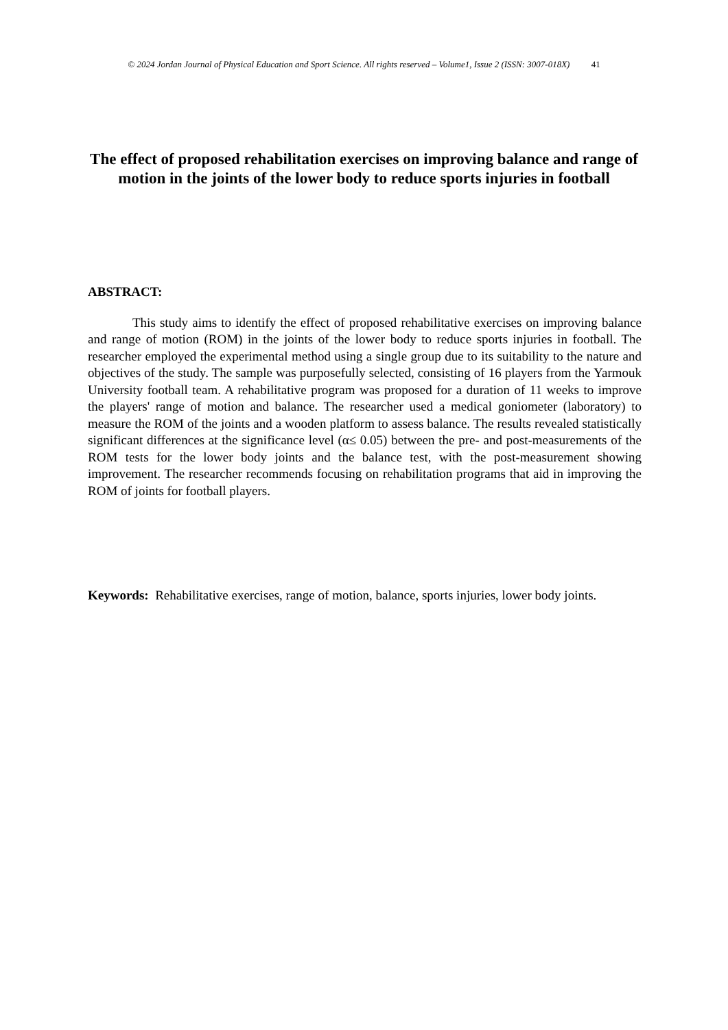© 2024 Jordan Journal of Physical Education and Sport Science. All rights reserved – Volume1, Issue 2 (ISSN: 3007-018X) 41
The effect of proposed rehabilitation exercises on improving balance and range of motion in the joints of the lower body to reduce sports injuries in football
ABSTRACT:
This study aims to identify the effect of proposed rehabilitative exercises on improving balance and range of motion (ROM) in the joints of the lower body to reduce sports injuries in football. The researcher employed the experimental method using a single group due to its suitability to the nature and objectives of the study. The sample was purposefully selected, consisting of 16 players from the Yarmouk University football team. A rehabilitative program was proposed for a duration of 11 weeks to improve the players' range of motion and balance. The researcher used a medical goniometer (laboratory) to measure the ROM of the joints and a wooden platform to assess balance. The results revealed statistically significant differences at the significance level (α≤ 0.05) between the pre- and post-measurements of the ROM tests for the lower body joints and the balance test, with the post-measurement showing improvement. The researcher recommends focusing on rehabilitation programs that aid in improving the ROM of joints for football players.
Keywords: Rehabilitative exercises, range of motion, balance, sports injuries, lower body joints.